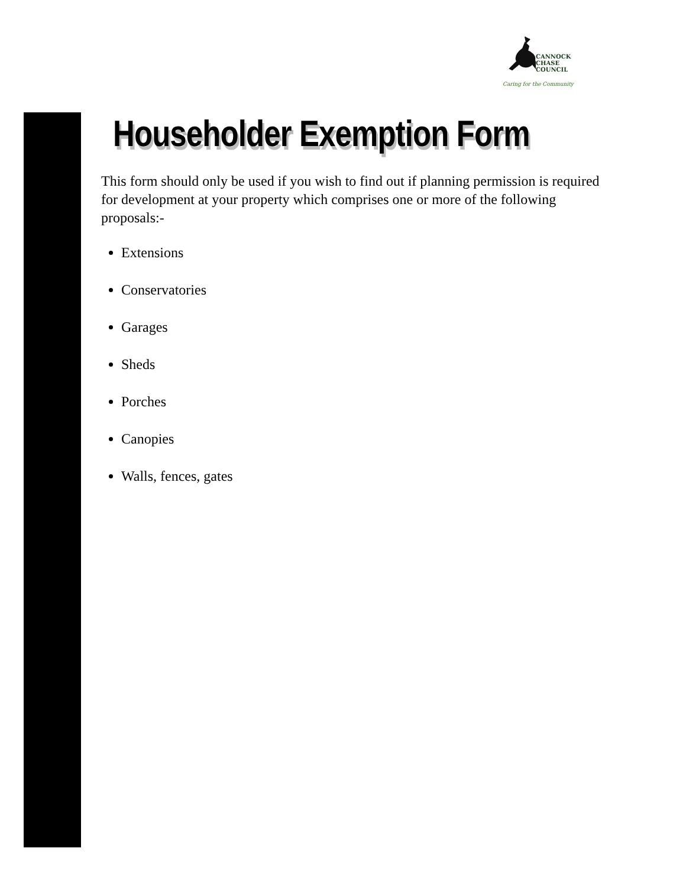CANNOCK
CHASE
COUNCIL
Caring for the Community
Householder Exemption Form
This form should only be used if you wish to find out if planning permission is required for development at your property which comprises one or more of the following proposals:-
Extensions
Conservatories
Garages
Sheds
Porches
Canopies
Walls, fences, gates